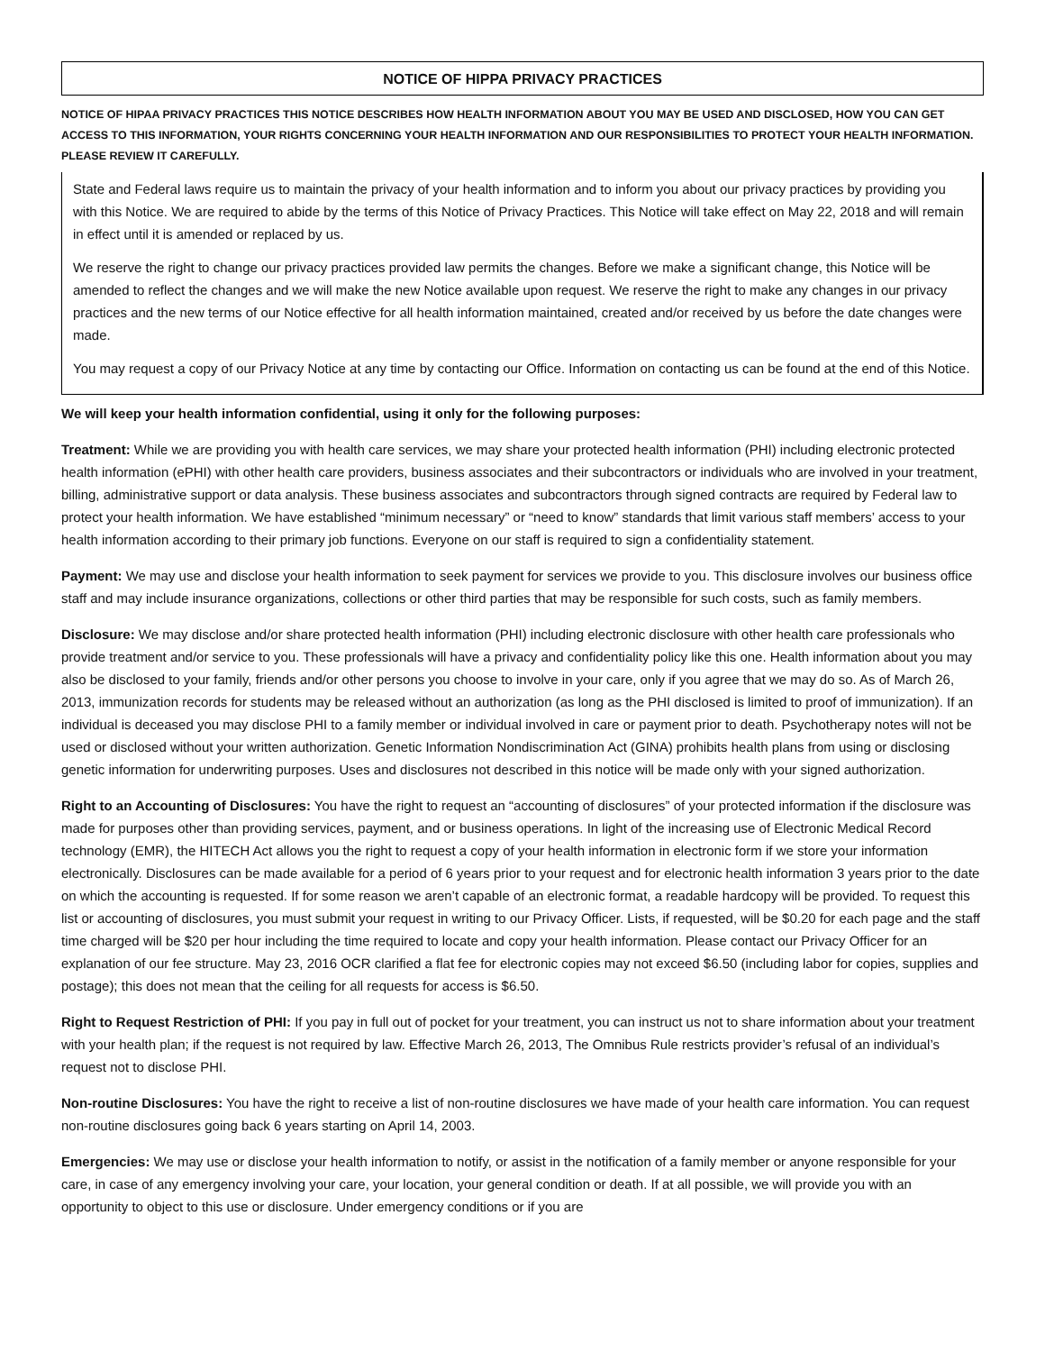NOTICE OF HIPPA PRIVACY PRACTICES
NOTICE OF HIPAA PRIVACY PRACTICES THIS NOTICE DESCRIBES HOW HEALTH INFORMATION ABOUT YOU MAY BE USED AND DISCLOSED, HOW YOU CAN GET ACCESS TO THIS INFORMATION, YOUR RIGHTS CONCERNING YOUR HEALTH INFORMATION AND OUR RESPONSIBILITIES TO PROTECT YOUR HEALTH INFORMATION. PLEASE REVIEW IT CAREFULLY.
State and Federal laws require us to maintain the privacy of your health information and to inform you about our privacy practices by providing you with this Notice. We are required to abide by the terms of this Notice of Privacy Practices. This Notice will take effect on May 22, 2018 and will remain in effect until it is amended or replaced by us.
We reserve the right to change our privacy practices provided law permits the changes. Before we make a significant change, this Notice will be amended to reflect the changes and we will make the new Notice available upon request. We reserve the right to make any changes in our privacy practices and the new terms of our Notice effective for all health information maintained, created and/or received by us before the date changes were made.
You may request a copy of our Privacy Notice at any time by contacting our Office. Information on contacting us can be found at the end of this Notice.
We will keep your health information confidential, using it only for the following purposes:
Treatment: While we are providing you with health care services, we may share your protected health information (PHI) including electronic protected health information (ePHI) with other health care providers, business associates and their subcontractors or individuals who are involved in your treatment, billing, administrative support or data analysis. These business associates and subcontractors through signed contracts are required by Federal law to protect your health information. We have established “minimum necessary” or “need to know” standards that limit various staff members’ access to your health information according to their primary job functions. Everyone on our staff is required to sign a confidentiality statement.
Payment: We may use and disclose your health information to seek payment for services we provide to you. This disclosure involves our business office staff and may include insurance organizations, collections or other third parties that may be responsible for such costs, such as family members.
Disclosure: We may disclose and/or share protected health information (PHI) including electronic disclosure with other health care professionals who provide treatment and/or service to you. These professionals will have a privacy and confidentiality policy like this one. Health information about you may also be disclosed to your family, friends and/or other persons you choose to involve in your care, only if you agree that we may do so. As of March 26, 2013, immunization records for students may be released without an authorization (as long as the PHI disclosed is limited to proof of immunization). If an individual is deceased you may disclose PHI to a family member or individual involved in care or payment prior to death. Psychotherapy notes will not be used or disclosed without your written authorization. Genetic Information Nondiscrimination Act (GINA) prohibits health plans from using or disclosing genetic information for underwriting purposes. Uses and disclosures not described in this notice will be made only with your signed authorization.
Right to an Accounting of Disclosures: You have the right to request an “accounting of disclosures” of your protected information if the disclosure was made for purposes other than providing services, payment, and or business operations. In light of the increasing use of Electronic Medical Record technology (EMR), the HITECH Act allows you the right to request a copy of your health information in electronic form if we store your information electronically. Disclosures can be made available for a period of 6 years prior to your request and for electronic health information 3 years prior to the date on which the accounting is requested. If for some reason we aren’t capable of an electronic format, a readable hardcopy will be provided. To request this list or accounting of disclosures, you must submit your request in writing to our Privacy Officer. Lists, if requested, will be $0.20 for each page and the staff time charged will be $20 per hour including the time required to locate and copy your health information. Please contact our Privacy Officer for an explanation of our fee structure. May 23, 2016 OCR clarified a flat fee for electronic copies may not exceed $6.50 (including labor for copies, supplies and postage); this does not mean that the ceiling for all requests for access is $6.50.
Right to Request Restriction of PHI: If you pay in full out of pocket for your treatment, you can instruct us not to share information about your treatment with your health plan; if the request is not required by law. Effective March 26, 2013, The Omnibus Rule restricts provider’s refusal of an individual’s request not to disclose PHI.
Non-routine Disclosures: You have the right to receive a list of non-routine disclosures we have made of your health care information. You can request non-routine disclosures going back 6 years starting on April 14, 2003.
Emergencies: We may use or disclose your health information to notify, or assist in the notification of a family member or anyone responsible for your care, in case of any emergency involving your care, your location, your general condition or death. If at all possible, we will provide you with an opportunity to object to this use or disclosure. Under emergency conditions or if you are